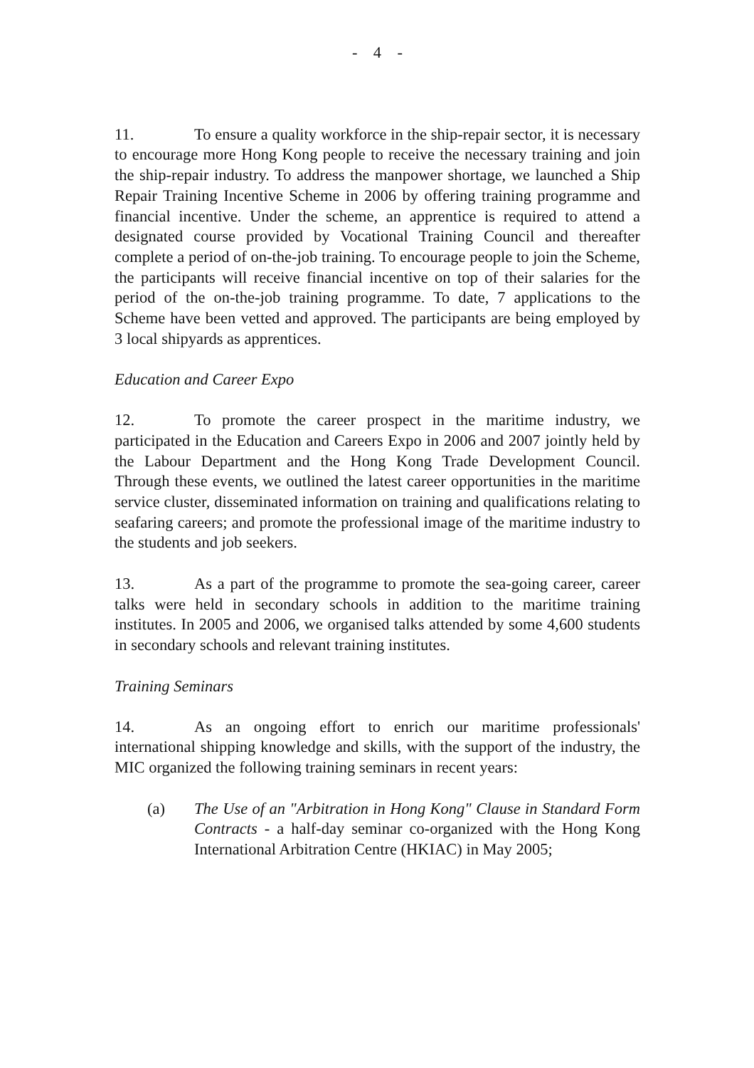- 4 -
11. To ensure a quality workforce in the ship-repair sector, it is necessary to encourage more Hong Kong people to receive the necessary training and join the ship-repair industry. To address the manpower shortage, we launched a Ship Repair Training Incentive Scheme in 2006 by offering training programme and financial incentive. Under the scheme, an apprentice is required to attend a designated course provided by Vocational Training Council and thereafter complete a period of on-the-job training. To encourage people to join the Scheme, the participants will receive financial incentive on top of their salaries for the period of the on-the-job training programme. To date, 7 applications to the Scheme have been vetted and approved. The participants are being employed by 3 local shipyards as apprentices.
Education and Career Expo
12. To promote the career prospect in the maritime industry, we participated in the Education and Careers Expo in 2006 and 2007 jointly held by the Labour Department and the Hong Kong Trade Development Council. Through these events, we outlined the latest career opportunities in the maritime service cluster, disseminated information on training and qualifications relating to seafaring careers; and promote the professional image of the maritime industry to the students and job seekers.
13. As a part of the programme to promote the sea-going career, career talks were held in secondary schools in addition to the maritime training institutes. In 2005 and 2006, we organised talks attended by some 4,600 students in secondary schools and relevant training institutes.
Training Seminars
14. As an ongoing effort to enrich our maritime professionals' international shipping knowledge and skills, with the support of the industry, the MIC organized the following training seminars in recent years:
(a) The Use of an "Arbitration in Hong Kong" Clause in Standard Form Contracts - a half-day seminar co-organized with the Hong Kong International Arbitration Centre (HKIAC) in May 2005;